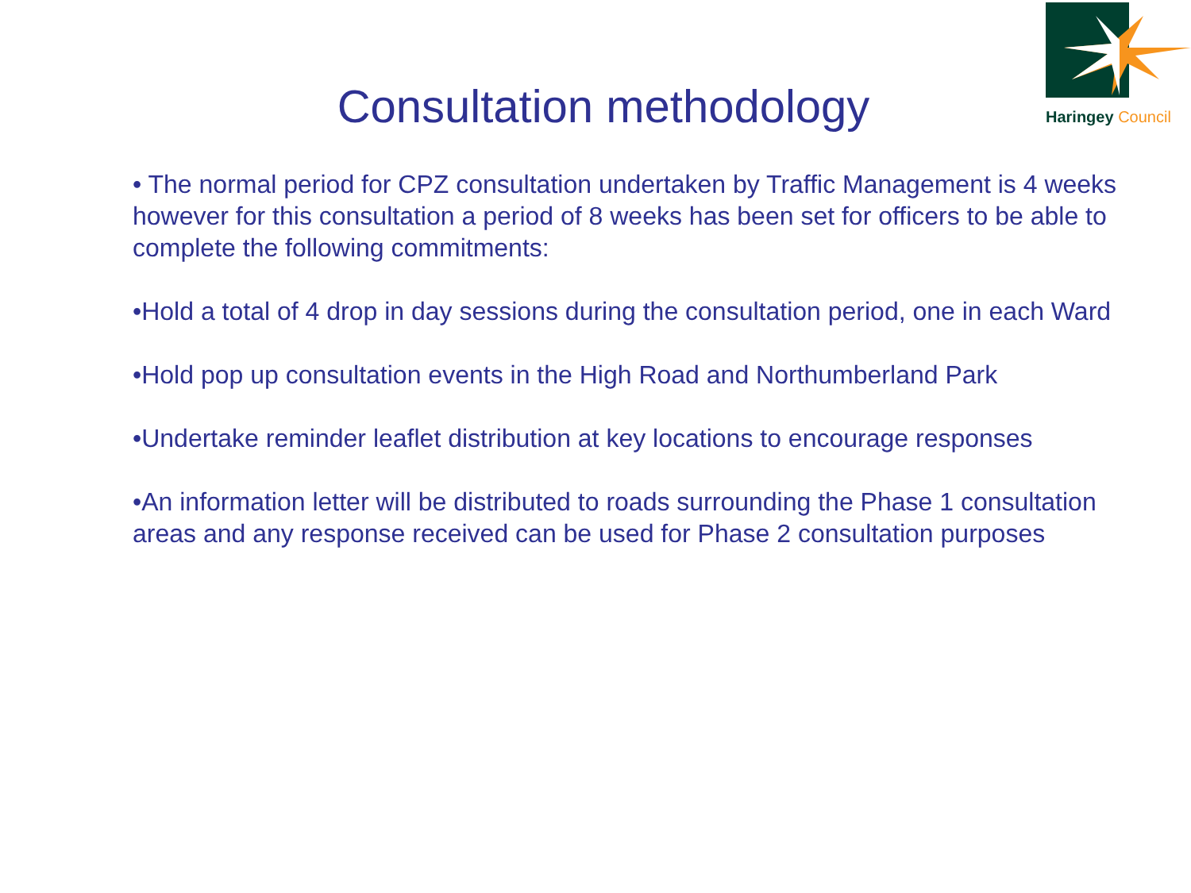Haringey Council
Consultation methodology
• The normal period for CPZ consultation undertaken by Traffic Management is 4 weeks however for this consultation a period of 8 weeks has been set for officers to be able to complete the following commitments:
•Hold a total of 4 drop in day sessions during the consultation period, one in each Ward
•Hold pop up consultation events in the High Road and Northumberland Park
•Undertake reminder leaflet distribution at key locations to encourage responses
•An information letter will be distributed to roads surrounding the Phase 1 consultation areas and any response received can be used for Phase 2 consultation purposes